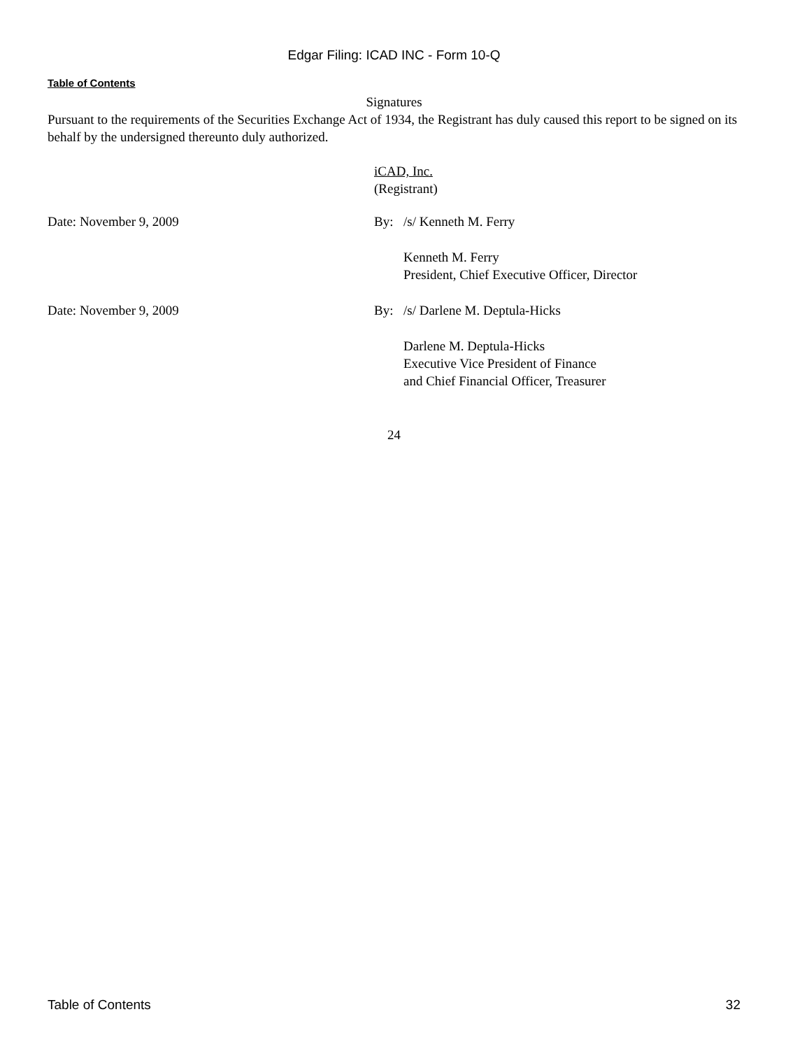Edgar Filing: ICAD INC - Form 10-Q
Table of Contents
Signatures
Pursuant to the requirements of the Securities Exchange Act of 1934, the Registrant has duly caused this report to be signed on its behalf by the undersigned thereunto duly authorized.
| | iCAD, Inc. (Registrant) | |
| Date: November 9, 2009 | By: | /s/ Kenneth M. Ferry |
| | | Kenneth M. Ferry President, Chief Executive Officer, Director |
| Date: November 9, 2009 | By: | /s/ Darlene M. Deptula-Hicks |
| | | Darlene M. Deptula-Hicks Executive Vice President of Finance and Chief Financial Officer, Treasurer |
24
Table of Contents 32